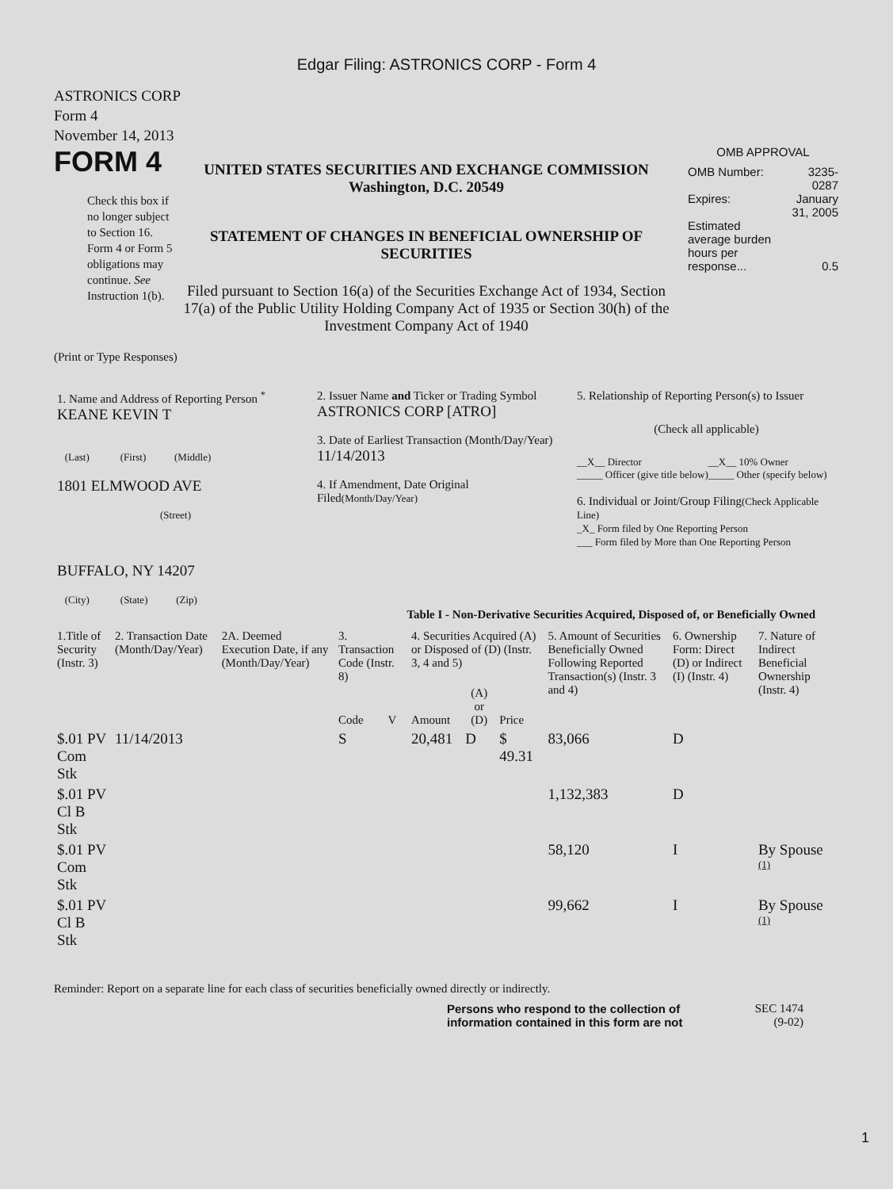Edgar Filing: ASTRONICS CORP - Form 4
ASTRONICS CORP
Form 4
November 14, 2013
FORM 4
Check this box if no longer subject to Section 16. Form 4 or Form 5 obligations may continue. See Instruction 1(b).
UNITED STATES SECURITIES AND EXCHANGE COMMISSION
Washington, D.C. 20549
STATEMENT OF CHANGES IN BENEFICIAL OWNERSHIP OF SECURITIES
Filed pursuant to Section 16(a) of the Securities Exchange Act of 1934, Section 17(a) of the Public Utility Holding Company Act of 1935 or Section 30(h) of the Investment Company Act of 1940
OMB APPROVAL
| OMB Number: | 3235-0287 |
| Expires: | January 31, 2005 |
| Estimated average burden hours per response... | 0.5 |
(Print or Type Responses)
| 1. Name and Address of Reporting Person <sup>*</sup> KEANE KEVIN T (Last) (First) (Middle) 1801 ELMWOOD AVE (Street) BUFFALO, NY 14207 (City) (State) (Zip) | 2. Issuer Name and Ticker or Trading Symbol ASTRONICS CORP [ATRO] 3. Date of Earliest Transaction (Month/Day/Year) 11/14/2013 4. If Amendment, Date Original Filed (Month/Day/Year) | 5. Relationship of Reporting Person(s) to Issuer (Check all applicable) / __X__ Director _____ Officer (give title below) / __X__ 10% Owner _____ Other (specify below) / 6. Individual or Joint/Group Filing (Check Applicable Line) _X_ Form filed by One Reporting Person ___ Form filed by More than One Reporting Person |
Table I - Non-Derivative Securities Acquired, Disposed of, or Beneficially Owned
| 1.Title of Security (Instr. 3) | 2. Transaction Date (Month/Day/Year) | 2A. Deemed Execution Date, if any (Month/Day/Year) | 3. Transaction Code (Instr. 8) | | 4. Securities Acquired (A) or Disposed of (D) (Instr. 3, 4 and 5) | | | 5. Amount of Securities Beneficially Owned Following Reported Transaction(s) (Instr. 3 and 4) | 6. Ownership Form: Direct (D) or Indirect (I) (Instr. 4) | 7. Nature of Indirect Beneficial Ownership (Instr. 4) |
| --- | --- | --- | --- | --- | --- | --- | --- | --- | --- | --- |
| | | | Code | V | Amount | (A) or (D) | Price | | | |
| $.01 PV Com Stk | 11/14/2013 | | S | | 20,481 | D | $ 49.31 | 83,066 | D | |
| $.01 PV Cl B Stk | | | | | | | | 1,132,383 | D | |
| $.01 PV Com Stk | | | | | | | | 58,120 | I | By Spouse <sup>(1)</sup> |
| $.01 PV Cl B Stk | | | | | | | | 99,662 | I | By Spouse <sup>(1)</sup> |
Reminder: Report on a separate line for each class of securities beneficially owned directly or indirectly.
Persons who respond to the collection of information contained in this form are not
SEC 1474
(9-02)
1